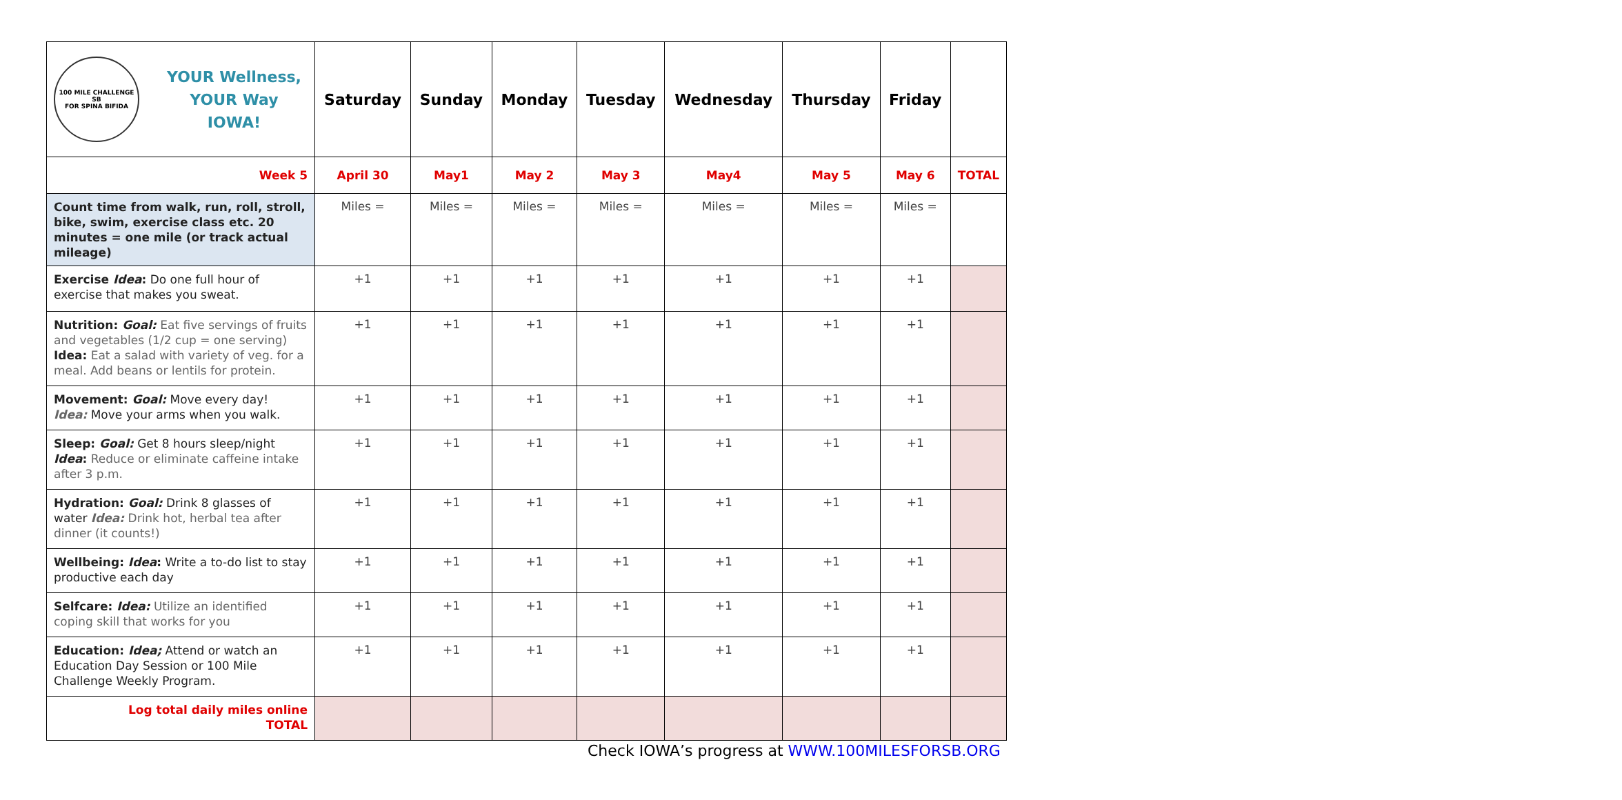| 100 MILE CHALLENGE SB FOR SPINA BIFIDA YOUR Wellness, YOUR Way IOWA! | Saturday | Sunday | Monday | Tuesday | Wednesday | Thursday | Friday | |
| --- | --- | --- | --- | --- | --- | --- | --- | --- |
| Week 5 | April 30 | May1 | May 2 | May 3 | May4 | May 5 | May 6 | TOTAL |
| Count time from walk, run, roll, stroll, bike, swim, exercise class etc. 20 minutes = one mile (or track actual mileage) | Miles = | Miles = | Miles = | Miles = | Miles = | Miles = | Miles = | |
| Exercise Idea : Do one full hour of exercise that makes you sweat. | +1 | +1 | +1 | +1 | +1 | +1 | +1 | |
| Nutrition: Goal: Eat five servings of fruits and vegetables (1/2 cup = one serving) Idea: Eat a salad with variety of veg. for a meal. Add beans or lentils for protein. | +1 | +1 | +1 | +1 | +1 | +1 | +1 | |
| Movement: Goal: Move every day! Idea: Move your arms when you walk. | +1 | +1 | +1 | +1 | +1 | +1 | +1 | |
| Sleep: Goal: Get 8 hours sleep/night Idea : Reduce or eliminate caffeine intake after 3 p.m. | +1 | +1 | +1 | +1 | +1 | +1 | +1 | |
| Hydration: Goal: Drink 8 glasses of water Idea: Drink hot, herbal tea after dinner (it counts!) | +1 | +1 | +1 | +1 | +1 | +1 | +1 | |
| Wellbeing: Idea : Write a to-do list to stay productive each day | +1 | +1 | +1 | +1 | +1 | +1 | +1 | |
| Selfcare: Idea: Utilize an identified coping skill that works for you | +1 | +1 | +1 | +1 | +1 | +1 | +1 | |
| Education: Idea; Attend or watch an Education Day Session or 100 Mile Challenge Weekly Program. | +1 | +1 | +1 | +1 | +1 | +1 | +1 | |
| Log total daily miles online TOTAL | | | | | | | | |
Check IOWA’s progress at WWW.100MILESFORSB.ORG